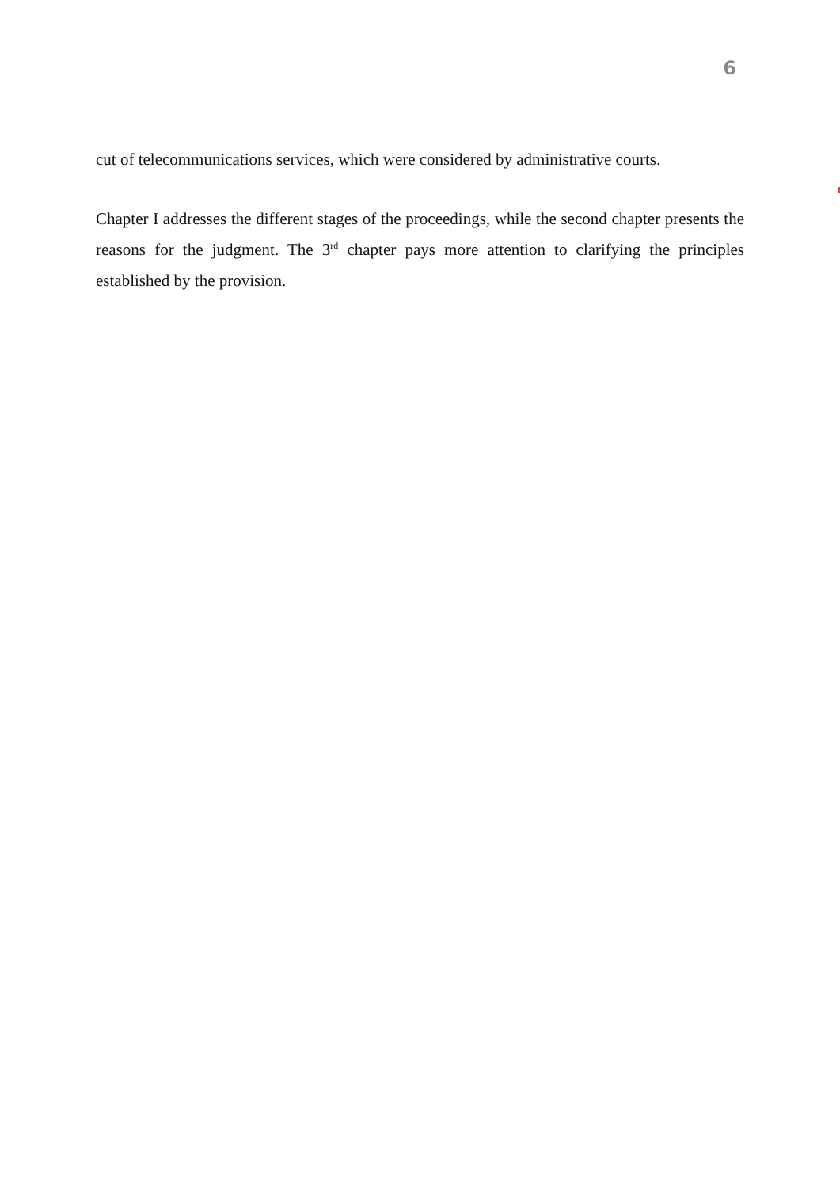6
cut of telecommunications services, which were considered by administrative courts.
Chapter I addresses the different stages of the proceedings, while the second chapter presents the reasons for the judgment. The 3<sup>rd</sup> chapter pays more attention to clarifying the principles established by the provision.